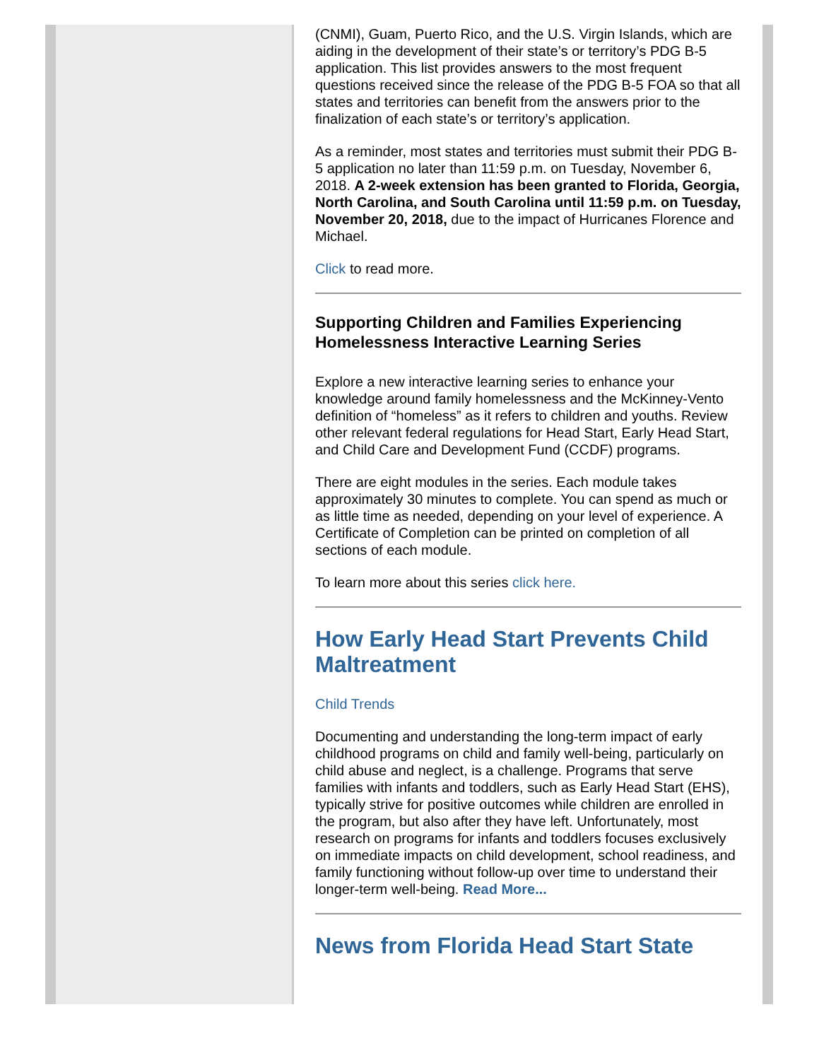(CNMI), Guam, Puerto Rico, and the U.S. Virgin Islands, which are aiding in the development of their state’s or territory’s PDG B-5 application. This list provides answers to the most frequent questions received since the release of the PDG B-5 FOA so that all states and territories can benefit from the answers prior to the finalization of each state’s or territory’s application.
As a reminder, most states and territories must submit their PDG B-5 application no later than 11:59 p.m. on Tuesday, November 6, 2018. A 2-week extension has been granted to Florida, Georgia, North Carolina, and South Carolina until 11:59 p.m. on Tuesday, November 20, 2018, due to the impact of Hurricanes Florence and Michael.
Click to read more.
Supporting Children and Families Experiencing Homelessness Interactive Learning Series
Explore a new interactive learning series to enhance your knowledge around family homelessness and the McKinney-Vento definition of “homeless” as it refers to children and youths. Review other relevant federal regulations for Head Start, Early Head Start, and Child Care and Development Fund (CCDF) programs.
There are eight modules in the series. Each module takes approximately 30 minutes to complete. You can spend as much or as little time as needed, depending on your level of experience. A Certificate of Completion can be printed on completion of all sections of each module.
To learn more about this series click here.
How Early Head Start Prevents Child Maltreatment
Child Trends
Documenting and understanding the long-term impact of early childhood programs on child and family well-being, particularly on child abuse and neglect, is a challenge. Programs that serve families with infants and toddlers, such as Early Head Start (EHS), typically strive for positive outcomes while children are enrolled in the program, but also after they have left. Unfortunately, most research on programs for infants and toddlers focuses exclusively on immediate impacts on child development, school readiness, and family functioning without follow-up over time to understand their longer-term well-being. Read More...
News from Florida Head Start State